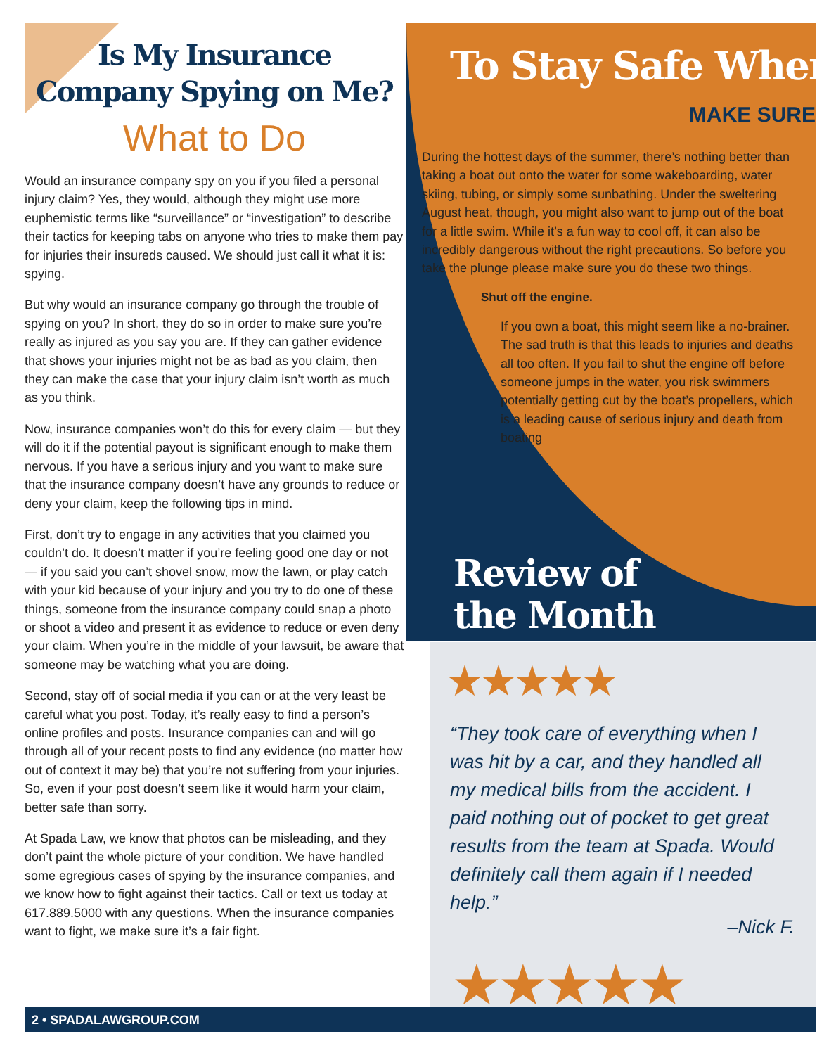Is My Insurance
Company Spying on Me?
What to Do
Would an insurance company spy on you if you filed a personal injury claim? Yes, they would, although they might use more euphemistic terms like “surveillance” or “investigation” to describe their tactics for keeping tabs on anyone who tries to make them pay for injuries their insureds caused. We should just call it what it is: spying.
But why would an insurance company go through the trouble of spying on you? In short, they do so in order to make sure you’re really as injured as you say you are. If they can gather evidence that shows your injuries might not be as bad as you claim, then they can make the case that your injury claim isn’t worth as much as you think.
Now, insurance companies won’t do this for every claim — but they will do it if the potential payout is significant enough to make them nervous. If you have a serious injury and you want to make sure that the insurance company doesn’t have any grounds to reduce or deny your claim, keep the following tips in mind.
First, don’t try to engage in any activities that you claimed you couldn’t do. It doesn’t matter if you’re feeling good one day or not — if you said you can’t shovel snow, mow the lawn, or play catch with your kid because of your injury and you try to do one of these things, someone from the insurance company could snap a photo or shoot a video and present it as evidence to reduce or even deny your claim. When you’re in the middle of your lawsuit, be aware that someone may be watching what you are doing.
Second, stay off of social media if you can or at the very least be careful what you post. Today, it’s really easy to find a person’s online profiles and posts. Insurance companies can and will go through all of your recent posts to find any evidence (no matter how out of context it may be) that you’re not suffering from your injuries. So, even if your post doesn’t seem like it would harm your claim, better safe than sorry.
At Spada Law, we know that photos can be misleading, and they don’t paint the whole picture of your condition. We have handled some egregious cases of spying by the insurance companies, and we know how to fight against their tactics. Call or text us today at 617.889.5000 with any questions. When the insurance companies want to fight, we make sure it’s a fair fight.
To Stay Safe When
MAKE SURE
During the hottest days of the summer, there’s nothing better than taking a boat out onto the water for some wakeboarding, water skiing, tubing, or simply some sunbathing. Under the sweltering August heat, though, you might also want to jump out of the boat for a little swim. While it’s a fun way to cool off, it can also be incredibly dangerous without the right precautions. So before you take the plunge please make sure you do these two things.
Shut off the engine.
If you own a boat, this might seem like a no-brainer. The sad truth is that this leads to injuries and deaths all too often. If you fail to shut the engine off before someone jumps in the water, you risk swimmers potentially getting cut by the boat’s propellers, which is a leading cause of serious injury and death from boating
Review of
the Month
★★★★★
“They took care of everything when I was hit by a car, and they handled all my medical bills from the accident. I paid nothing out of pocket to get great results from the team at Spada. Would definitely call them again if I needed help.”
–Nick F.
★★★★★
2 • SPADALAWGROUP.COM